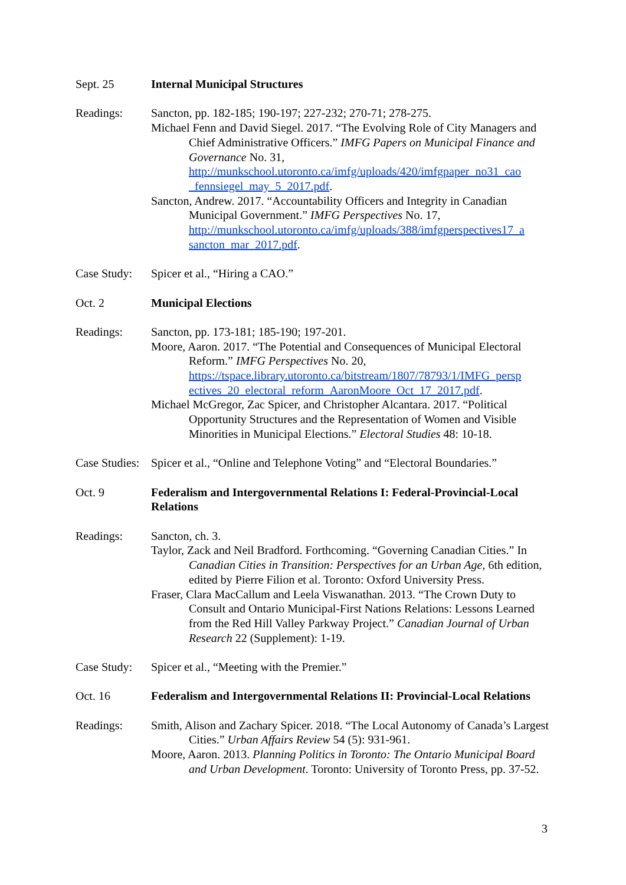Sept. 25 Internal Municipal Structures
Readings: Sancton, pp. 182-185; 190-197; 227-232; 270-71; 278-275.
Michael Fenn and David Siegel. 2017. “The Evolving Role of City Managers and Chief Administrative Officers.” IMFG Papers on Municipal Finance and Governance No. 31, http://munkschool.utoronto.ca/imfg/uploads/420/imfgpaper_no31_cao _fennsiegel_may_5_2017.pdf.
Sancton, Andrew. 2017. “Accountability Officers and Integrity in Canadian Municipal Government.” IMFG Perspectives No. 17, http://munkschool.utoronto.ca/imfg/uploads/388/imfgperspectives17_a sancton_mar_2017.pdf.
Case Study:
Spicer et al., “Hiring a CAO.”
Oct. 2 Municipal Elections
Readings: Sancton, pp. 173-181; 185-190; 197-201.
Moore, Aaron. 2017. “The Potential and Consequences of Municipal Electoral Reform.” IMFG Perspectives No. 20, https://tspace.library.utoronto.ca/bitstream/1807/78793/1/IMFG_persp ectives_20_electoral_reform_AaronMoore_Oct_17_2017.pdf.
Michael McGregor, Zac Spicer, and Christopher Alcantara. 2017. “Political Opportunity Structures and the Representation of Women and Visible Minorities in Municipal Elections.” Electoral Studies 48: 10-18.
Case Studies:
Spicer et al., “Online and Telephone Voting” and “Electoral Boundaries.”
Oct. 9 Federalism and Intergovernmental Relations I: Federal-Provincial-Local Relations
Readings: Sancton, ch. 3.
Taylor, Zack and Neil Bradford. Forthcoming. “Governing Canadian Cities.” In Canadian Cities in Transition: Perspectives for an Urban Age, 6th edition, edited by Pierre Filion et al. Toronto: Oxford University Press.
Fraser, Clara MacCallum and Leela Viswanathan. 2013. “The Crown Duty to Consult and Ontario Municipal-First Nations Relations: Lessons Learned from the Red Hill Valley Parkway Project.” Canadian Journal of Urban Research 22 (Supplement): 1-19.
Case Study:
Spicer et al., “Meeting with the Premier.”
Oct. 16 Federalism and Intergovernmental Relations II: Provincial-Local Relations
Readings: Smith, Alison and Zachary Spicer. 2018. “The Local Autonomy of Canada’s Largest Cities.” Urban Affairs Review 54 (5): 931-961.
Moore, Aaron. 2013. Planning Politics in Toronto: The Ontario Municipal Board and Urban Development. Toronto: University of Toronto Press, pp. 37-52.
3